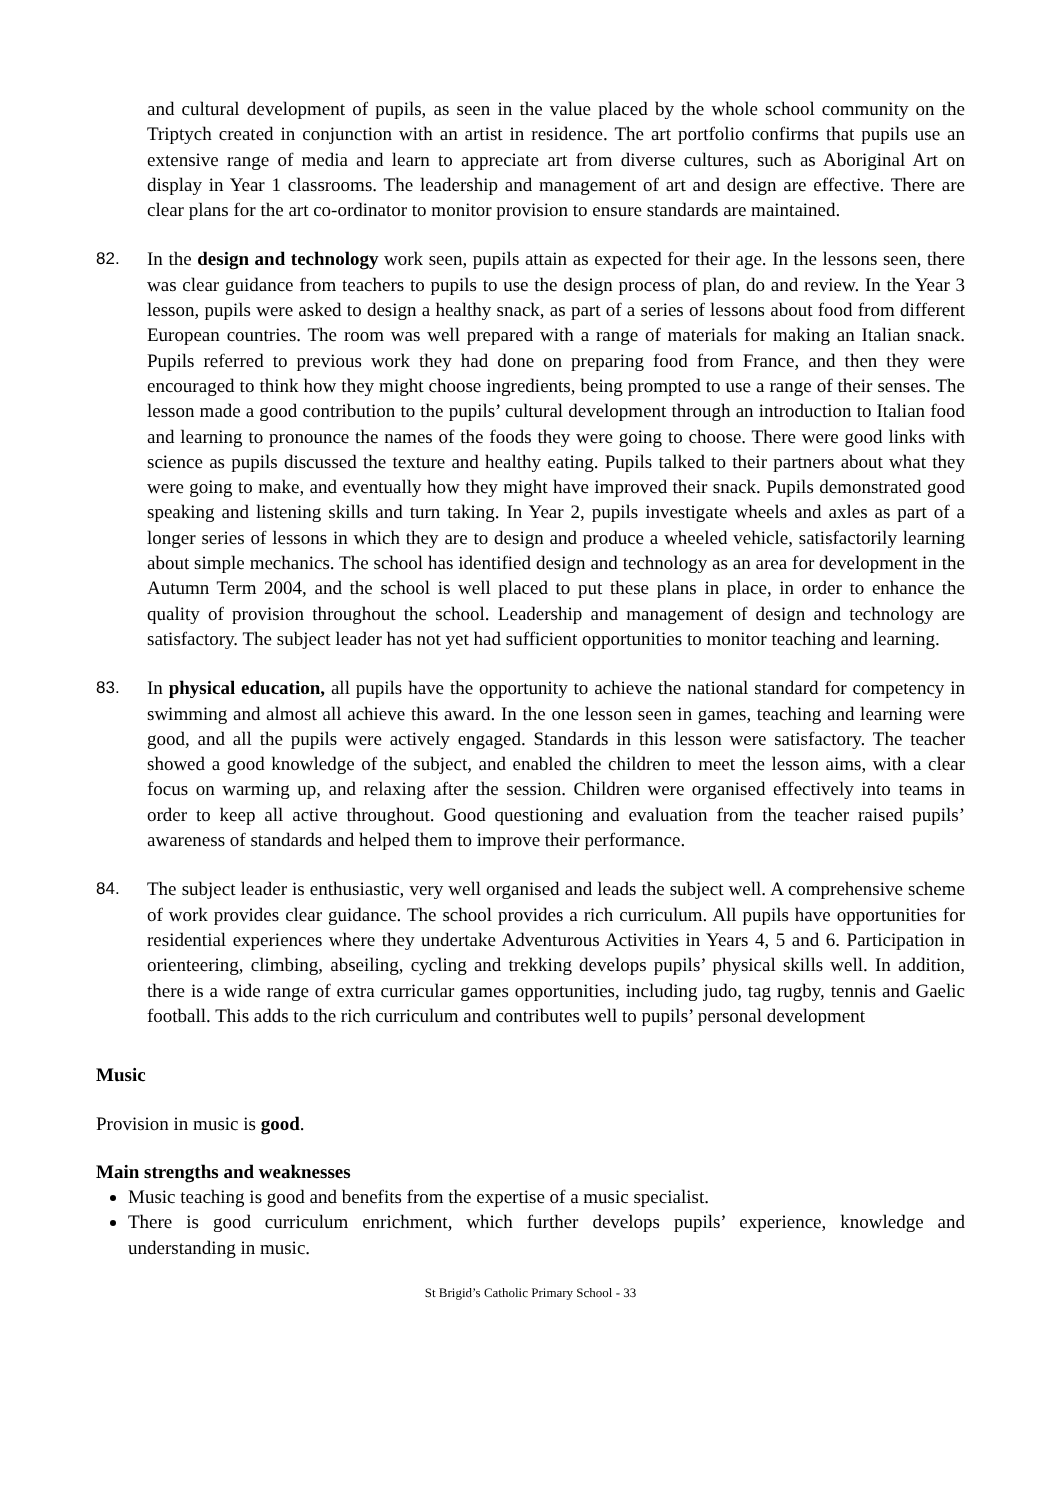and cultural development of pupils, as seen in the value placed by the whole school community on the Triptych created in conjunction with an artist in residence. The art portfolio confirms that pupils use an extensive range of media and learn to appreciate art from diverse cultures, such as Aboriginal Art on display in Year 1 classrooms. The leadership and management of art and design are effective. There are clear plans for the art co-ordinator to monitor provision to ensure standards are maintained.
82. In the design and technology work seen, pupils attain as expected for their age. In the lessons seen, there was clear guidance from teachers to pupils to use the design process of plan, do and review. In the Year 3 lesson, pupils were asked to design a healthy snack, as part of a series of lessons about food from different European countries. The room was well prepared with a range of materials for making an Italian snack. Pupils referred to previous work they had done on preparing food from France, and then they were encouraged to think how they might choose ingredients, being prompted to use a range of their senses. The lesson made a good contribution to the pupils’ cultural development through an introduction to Italian food and learning to pronounce the names of the foods they were going to choose. There were good links with science as pupils discussed the texture and healthy eating. Pupils talked to their partners about what they were going to make, and eventually how they might have improved their snack. Pupils demonstrated good speaking and listening skills and turn taking. In Year 2, pupils investigate wheels and axles as part of a longer series of lessons in which they are to design and produce a wheeled vehicle, satisfactorily learning about simple mechanics. The school has identified design and technology as an area for development in the Autumn Term 2004, and the school is well placed to put these plans in place, in order to enhance the quality of provision throughout the school. Leadership and management of design and technology are satisfactory. The subject leader has not yet had sufficient opportunities to monitor teaching and learning.
83. In physical education, all pupils have the opportunity to achieve the national standard for competency in swimming and almost all achieve this award. In the one lesson seen in games, teaching and learning were good, and all the pupils were actively engaged. Standards in this lesson were satisfactory. The teacher showed a good knowledge of the subject, and enabled the children to meet the lesson aims, with a clear focus on warming up, and relaxing after the session. Children were organised effectively into teams in order to keep all active throughout. Good questioning and evaluation from the teacher raised pupils’ awareness of standards and helped them to improve their performance.
84. The subject leader is enthusiastic, very well organised and leads the subject well. A comprehensive scheme of work provides clear guidance. The school provides a rich curriculum. All pupils have opportunities for residential experiences where they undertake Adventurous Activities in Years 4, 5 and 6. Participation in orienteering, climbing, abseiling, cycling and trekking develops pupils’ physical skills well. In addition, there is a wide range of extra curricular games opportunities, including judo, tag rugby, tennis and Gaelic football. This adds to the rich curriculum and contributes well to pupils’ personal development
Music
Provision in music is good.
Main strengths and weaknesses
Music teaching is good and benefits from the expertise of a music specialist.
There is good curriculum enrichment, which further develops pupils’ experience, knowledge and understanding in music.
St Brigid’s Catholic Primary School - 33